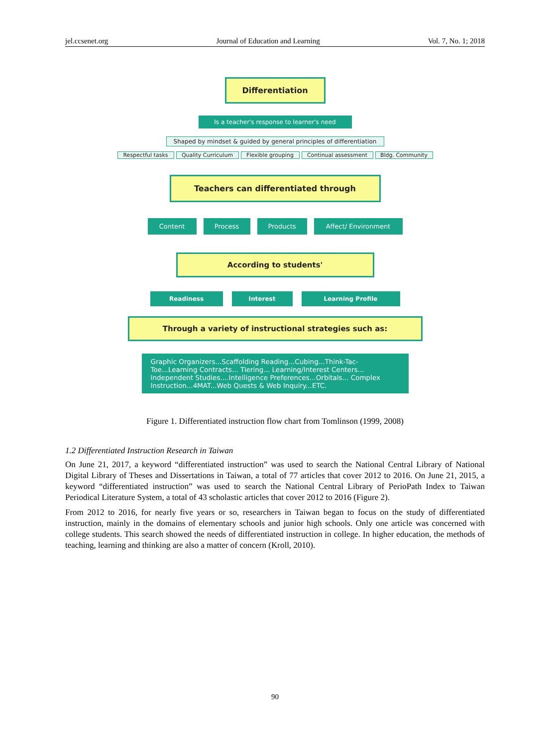jel.ccsenet.org Journal of Education and Learning Vol. 7, No. 1; 2018
Differentiation
Is a teacher's response to learner's need
Shaped by mindset & guided by general principles of differentiation
Respectful tasks Quality Curriculum Flexible grouping Continual assessment Bldg. Community
Teachers can differentiated through
Content Process Products Affect/ Environment
According to students'
Readiness Interest Learning Profile
Through a variety of instructional strategies such as:
Graphic Organizers...Scaffolding Reading...Cubing...Think-Tac-Toe...Learning Contracts... Tiering... Learning/Interest Centers... Independent Studies....Intelligence Preferences...Orbitals... Complex Instruction...4MAT...Web Quests & Web Inquiry...ETC.
Figure 1. Differentiated instruction flow chart from Tomlinson (1999, 2008)
1.2 Differentiated Instruction Research in Taiwan
On June 21, 2017, a keyword “differentiated instruction” was used to search the National Central Library of National Digital Library of Theses and Dissertations in Taiwan, a total of 77 articles that cover 2012 to 2016. On June 21, 2015, a keyword “differentiated instruction” was used to search the National Central Library of PerioPath Index to Taiwan Periodical Literature System, a total of 43 scholastic articles that cover 2012 to 2016 (Figure 2).
From 2012 to 2016, for nearly five years or so, researchers in Taiwan began to focus on the study of differentiated instruction, mainly in the domains of elementary schools and junior high schools. Only one article was concerned with college students. This search showed the needs of differentiated instruction in college. In higher education, the methods of teaching, learning and thinking are also a matter of concern (Kroll, 2010).
90